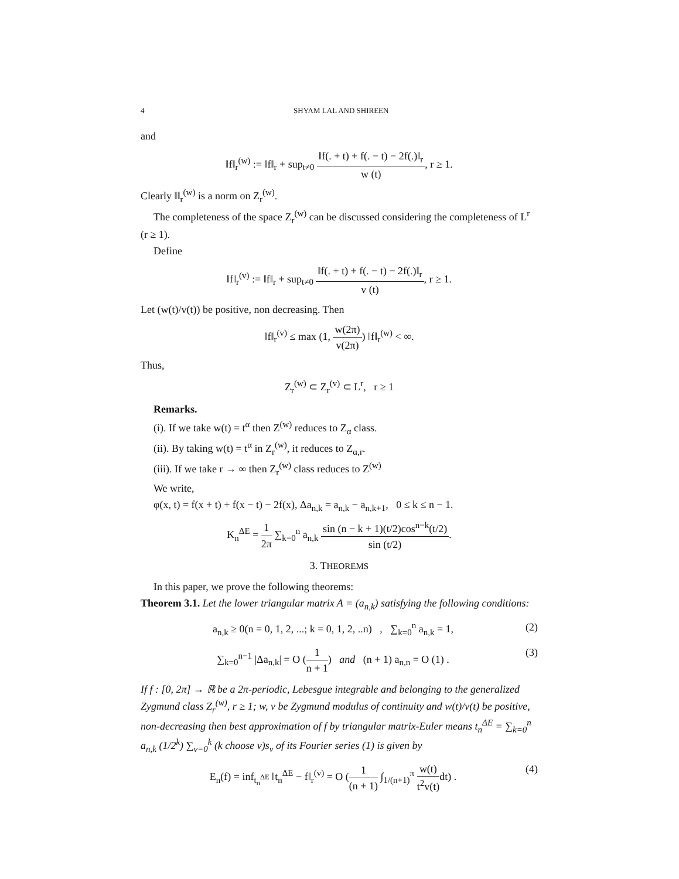4 SHYAM LAL AND SHIREEN
and
‖f‖<sub>r</sub><sup>(w)</sup> := ‖f‖<sub>r</sub> + sup<sub>t≠0</sub> ‖f(. + t) + f(. − t) − 2f(.)‖<sub>r</sub> w (t), r ≥ 1.
Clearly ‖‖<sub>r</sub><sup>(w)</sup> is a norm on Z<sub>r</sub><sup>(w)</sup>.
The completeness of the space Z<sub>r</sub><sup>(w)</sup> can be discussed considering the completeness of L<sup>r</sup> (r ≥ 1).
Define
‖f‖<sub>r</sub><sup>(v)</sup> := ‖f‖<sub>r</sub> + sup<sub>t≠0</sub> ‖f(. + t) + f(. − t) − 2f(.)‖<sub>r</sub> v (t), r ≥ 1.
Let (w(t)/v(t)) be positive, non decreasing. Then
‖f‖<sub>r</sub><sup>(v)</sup> ≤ max (1, w(2π) v(2π)) ‖f‖<sub>r</sub><sup>(w)</sup> < ∞.
Thus,
Z<sub>r</sub><sup>(w)</sup> ⊂ Z<sub>r</sub><sup>(v)</sup> ⊂ L<sup>r</sup>, r ≥ 1
Remarks.
(i). If we take w(t) = t<sup>α</sup> then Z<sup>(w)</sup> reduces to Z<sub>α</sub> class.
(ii). By taking w(t) = t<sup>α</sup> in Z<sub>r</sub><sup>(w)</sup>, it reduces to Z<sub>α,r</sub>.
(iii). If we take r → ∞ then Z<sub>r</sub><sup>(w)</sup> class reduces to Z<sup>(w)</sup>
We write,
φ(x, t) = f(x + t) + f(x − t) − 2f(x), Δa<sub>n,k</sub> = a<sub>n,k</sub> − a<sub>n,k+1</sub>, 0 ≤ k ≤ n − 1.
K<sub>n</sub><sup>ΔE</sup> = 1 2π ∑<sub>k=0</sub><sup>n</sup> a<sub>n,k</sub> sin (n − k + 1)(t/2)cos<sup>n−k</sup>(t/2) sin (t/2).
3. THEOREMS
In this paper, we prove the following theorems:
Theorem 3.1. Let the lower triangular matrix A = (a<sub>n,k</sub>) satisfying the following conditions:
a<sub>n,k</sub> ≥ 0(n = 0, 1, 2, ...; k = 0, 1, 2, ..n) , ∑<sub>k=0</sub><sup>n</sup> a<sub>n,k</sub> = 1, (2)
∑<sub>k=0</sub><sup>n−1</sup> |Δa<sub>n,k</sub>| = O (1 n + 1) and (n + 1) a<sub>n,n</sub> = O (1) . (3)
If f : [0, 2π] → ℝ be a 2π-periodic, Lebesgue integrable and belonging to the generalized Zygmund class Z<sub>r</sub><sup>(w)</sup>, r ≥ 1; w, v be Zygmund modulus of continuity and w(t)/v(t) be positive, non-decreasing then best approximation of f by triangular matrix-Euler means t<sub>n</sub><sup>ΔE</sup> = ∑<sub>k=0</sub><sup>n</sup> a<sub>n,k</sub> (1/2<sup>k</sup>) ∑<sub>ν=0</sub><sup>k</sup> (k choose ν)s<sub>ν</sub> of its Fourier series (1) is given by
E<sub>n</sub>(f) = inf<sub>t<sub>n</sub><sup>ΔE</sup></sub> ‖t<sub>n</sub><sup>ΔE</sup> − f‖<sub>r</sub><sup>(v)</sup> = O (1 (n + 1) ∫<sub>1/(n+1)</sub><sup>π</sup> w(t) t<sup>2</sup>v(t) dt) . (4)